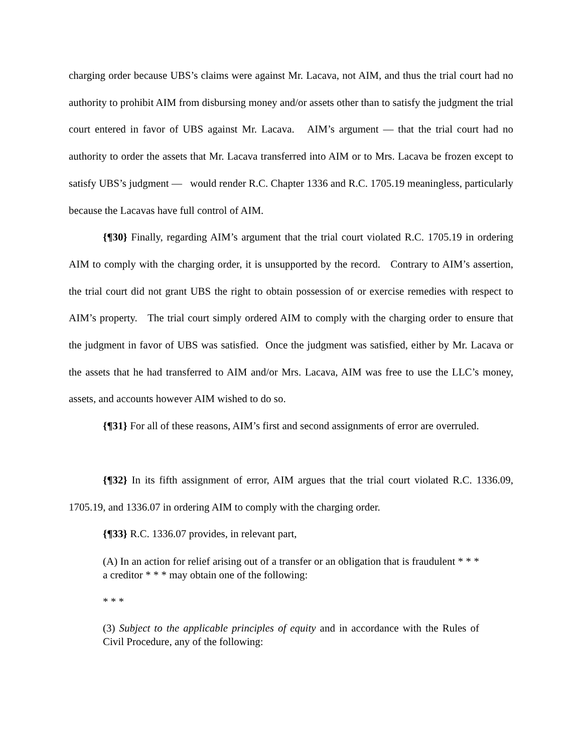charging order because UBS’s claims were against Mr. Lacava, not AIM, and thus the trial court had no authority to prohibit AIM from disbursing money and/or assets other than to satisfy the judgment the trial court entered in favor of UBS against Mr. Lacava. AIM’s argument — that the trial court had no authority to order the assets that Mr. Lacava transferred into AIM or to Mrs. Lacava be frozen except to satisfy UBS’s judgment — would render R.C. Chapter 1336 and R.C. 1705.19 meaningless, particularly because the Lacavas have full control of AIM.
{¶30} Finally, regarding AIM’s argument that the trial court violated R.C. 1705.19 in ordering AIM to comply with the charging order, it is unsupported by the record. Contrary to AIM’s assertion, the trial court did not grant UBS the right to obtain possession of or exercise remedies with respect to AIM’s property. The trial court simply ordered AIM to comply with the charging order to ensure that the judgment in favor of UBS was satisfied. Once the judgment was satisfied, either by Mr. Lacava or the assets that he had transferred to AIM and/or Mrs. Lacava, AIM was free to use the LLC’s money, assets, and accounts however AIM wished to do so.
{¶31} For all of these reasons, AIM’s first and second assignments of error are overruled.
{¶32} In its fifth assignment of error, AIM argues that the trial court violated R.C. 1336.09, 1705.19, and 1336.07 in ordering AIM to comply with the charging order.
{¶33} R.C. 1336.07 provides, in relevant part,
(A) In an action for relief arising out of a transfer or an obligation that is fraudulent * * * a creditor * * * may obtain one of the following:
* * *
(3) Subject to the applicable principles of equity and in accordance with the Rules of Civil Procedure, any of the following: